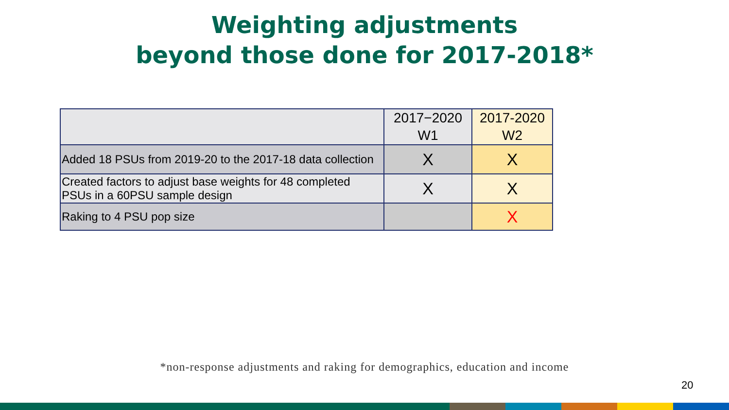Weighting adjustments
beyond those done for 2017-2018*
| | 2017−2020 W1 | 2017-2020 W2 |
| --- | --- | --- |
| Added 18 PSUs from 2019-20 to the 2017-18 data collection | X | X |
| Created factors to adjust base weights for 48 completed PSUs in a 60PSU sample design | X | X |
| Raking to 4 PSU pop size | | X |
*non-response adjustments and raking for demographics, education and income
20